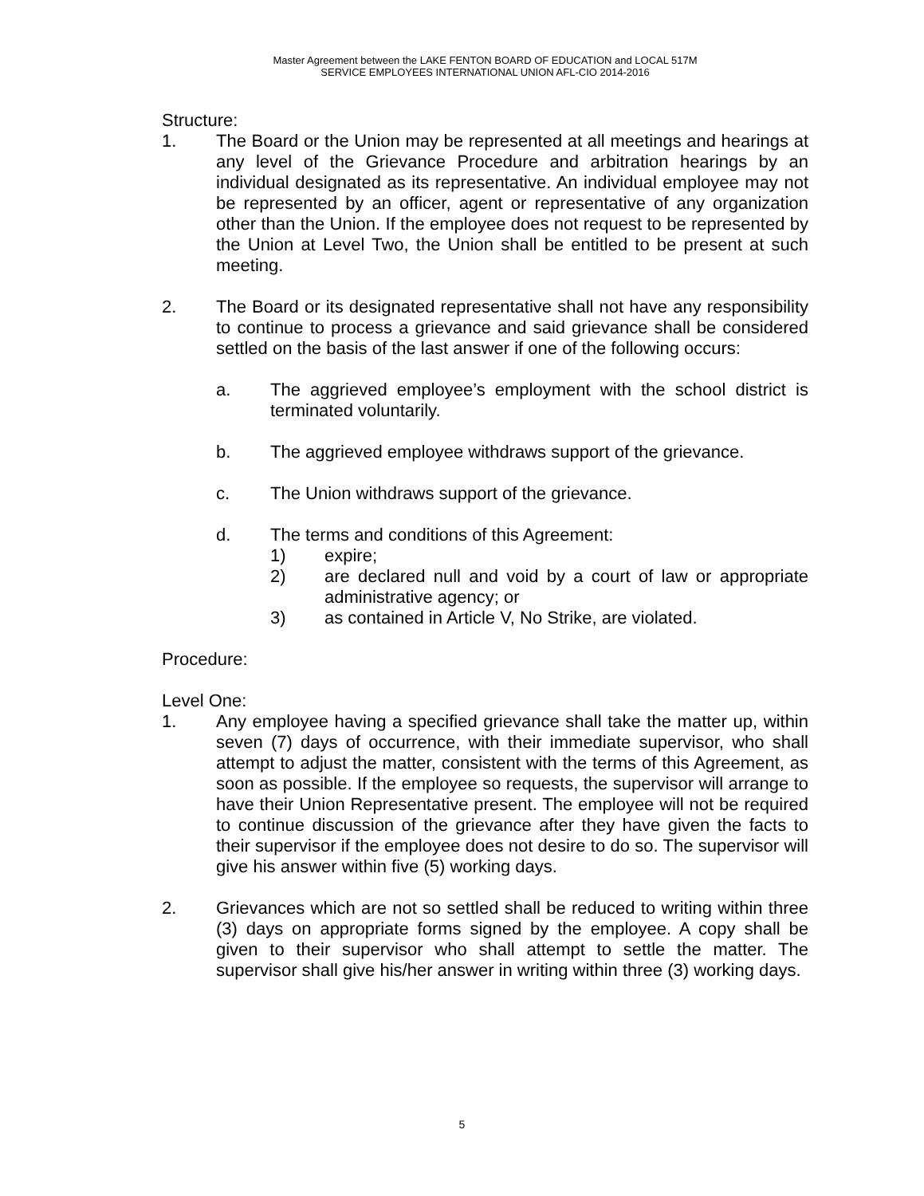Master Agreement between the LAKE FENTON BOARD OF EDUCATION and LOCAL 517M
SERVICE EMPLOYEES INTERNATIONAL UNION AFL-CIO 2014-2016
Structure:
1. The Board or the Union may be represented at all meetings and hearings at any level of the Grievance Procedure and arbitration hearings by an individual designated as its representative. An individual employee may not be represented by an officer, agent or representative of any organization other than the Union. If the employee does not request to be represented by the Union at Level Two, the Union shall be entitled to be present at such meeting.
2. The Board or its designated representative shall not have any responsibility to continue to process a grievance and said grievance shall be considered settled on the basis of the last answer if one of the following occurs:
a. The aggrieved employee’s employment with the school district is terminated voluntarily.
b. The aggrieved employee withdraws support of the grievance.
c. The Union withdraws support of the grievance.
d. The terms and conditions of this Agreement:
1) expire;
2) are declared null and void by a court of law or appropriate administrative agency; or
3) as contained in Article V, No Strike, are violated.
Procedure:
Level One:
1. Any employee having a specified grievance shall take the matter up, within seven (7) days of occurrence, with their immediate supervisor, who shall attempt to adjust the matter, consistent with the terms of this Agreement, as soon as possible. If the employee so requests, the supervisor will arrange to have their Union Representative present. The employee will not be required to continue discussion of the grievance after they have given the facts to their supervisor if the employee does not desire to do so. The supervisor will give his answer within five (5) working days.
2. Grievances which are not so settled shall be reduced to writing within three (3) days on appropriate forms signed by the employee. A copy shall be given to their supervisor who shall attempt to settle the matter. The supervisor shall give his/her answer in writing within three (3) working days.
5